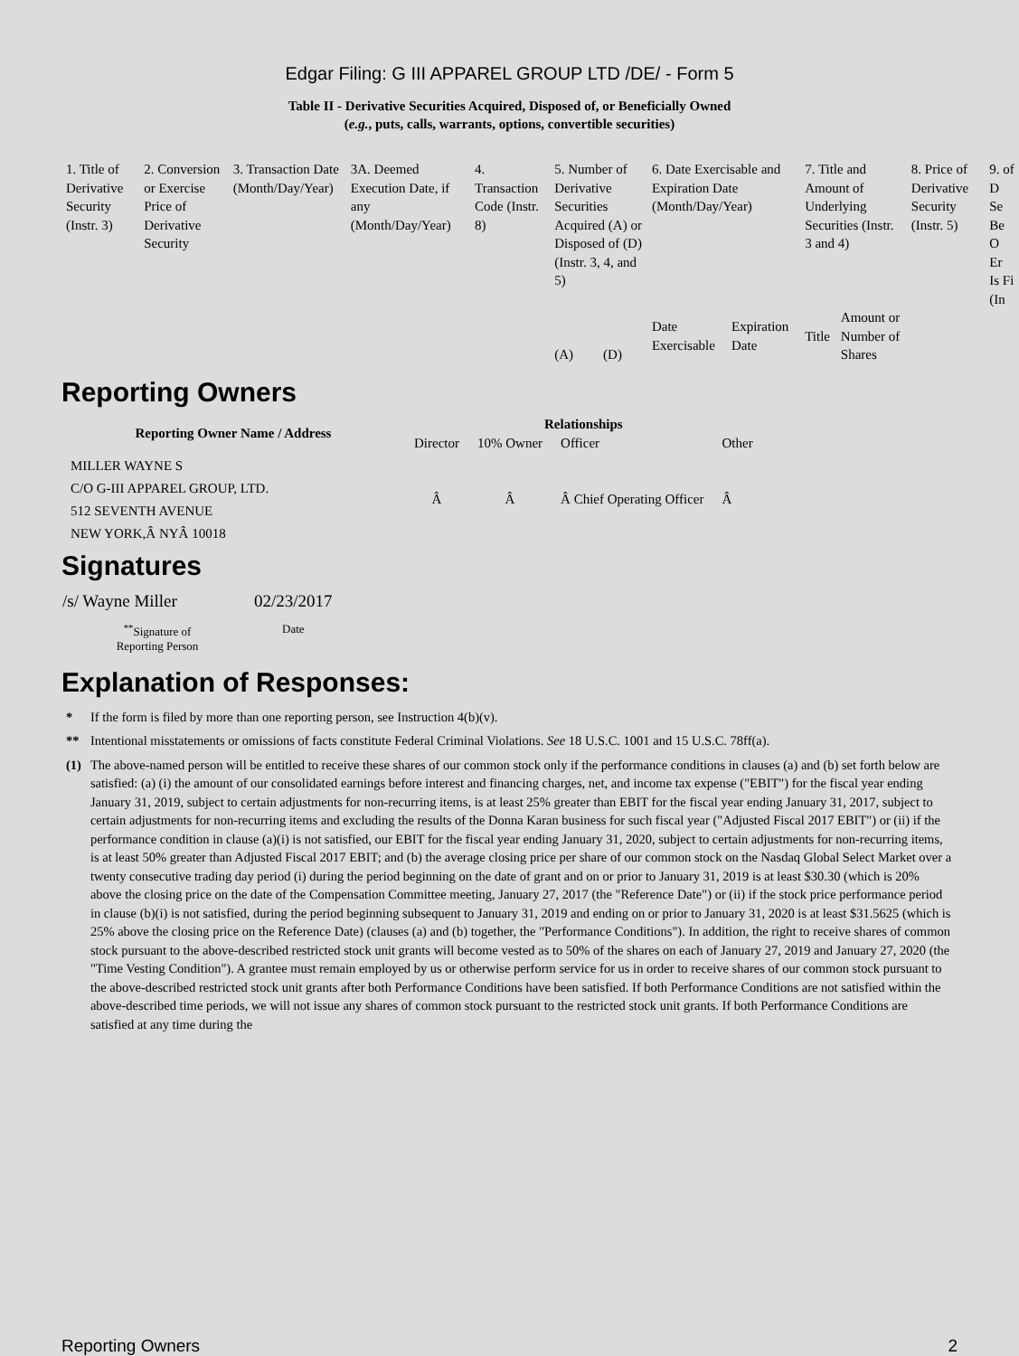Edgar Filing: G III APPAREL GROUP LTD /DE/ - Form 5
Table II - Derivative Securities Acquired, Disposed of, or Beneficially Owned
(e.g., puts, calls, warrants, options, convertible securities)
| 1. Title of Derivative Security (Instr. 3) | 2. Conversion or Exercise Price of Derivative Security | 3. Transaction Date (Month/Day/Year) | 3A. Deemed Execution Date, if any (Month/Day/Year) | 4. Transaction Code (Instr. 8) | 5. Number of Derivative Securities Acquired (A) or Disposed of (D) (Instr. 3, 4, and 5) | | 6. Date Exercisable and Expiration Date (Month/Day/Year) | | 7. Title and Amount of Underlying Securities (Instr. 3 and 4) | | 8. Price of Derivative Security (Instr. 5) | 9. of D Se Be O Er Is Fi (In |
| | | | | | (A) | (D) | Date Exercisable | Expiration Date | Title | Amount or Number of Shares | | |
Reporting Owners
| Reporting Owner Name / Address | Relationships | | | |
| --- | --- | --- | --- | --- |
| | Director | 10% Owner | Officer | Other |
| MILLER WAYNE S C/O G-III APPAREL GROUP, LTD. 512 SEVENTH AVENUE NEW YORK,Â NYÂ 10018 | Â | Â | Â Chief Operating Officer | Â |
Signatures
| /s/ Wayne Miller | 02/23/2017 |
| <sup>**</sup> Signature of Reporting Person | Date |
Explanation of Responses:
| * | If the form is filed by more than one reporting person, see Instruction 4(b)(v). |
| ** | Intentional misstatements or omissions of facts constitute Federal Criminal Violations. See 18 U.S.C. 1001 and 15 U.S.C. 78ff(a). |
| (1) | The above-named person will be entitled to receive these shares of our common stock only if the performance conditions in clauses (a) and (b) set forth below are satisfied: (a) (i) the amount of our consolidated earnings before interest and financing charges, net, and income tax expense ("EBIT") for the fiscal year ending January 31, 2019, subject to certain adjustments for non-recurring items, is at least 25% greater than EBIT for the fiscal year ending January 31, 2017, subject to certain adjustments for non-recurring items and excluding the results of the Donna Karan business for such fiscal year ("Adjusted Fiscal 2017 EBIT") or (ii) if the performance condition in clause (a)(i) is not satisfied, our EBIT for the fiscal year ending January 31, 2020, subject to certain adjustments for non-recurring items, is at least 50% greater than Adjusted Fiscal 2017 EBIT; and (b) the average closing price per share of our common stock on the Nasdaq Global Select Market over a twenty consecutive trading day period (i) during the period beginning on the date of grant and on or prior to January 31, 2019 is at least $30.30 (which is 20% above the closing price on the date of the Compensation Committee meeting, January 27, 2017 (the "Reference Date") or (ii) if the stock price performance period in clause (b)(i) is not satisfied, during the period beginning subsequent to January 31, 2019 and ending on or prior to January 31, 2020 is at least $31.5625 (which is 25% above the closing price on the Reference Date) (clauses (a) and (b) together, the "Performance Conditions"). In addition, the right to receive shares of common stock pursuant to the above-described restricted stock unit grants will become vested as to 50% of the shares on each of January 27, 2019 and January 27, 2020 (the "Time Vesting Condition"). A grantee must remain employed by us or otherwise perform service for us in order to receive shares of our common stock pursuant to the above-described restricted stock unit grants after both Performance Conditions have been satisfied. If both Performance Conditions are not satisfied within the above-described time periods, we will not issue any shares of common stock pursuant to the restricted stock unit grants. If both Performance Conditions are satisfied at any time during the |
Reporting Owners 2